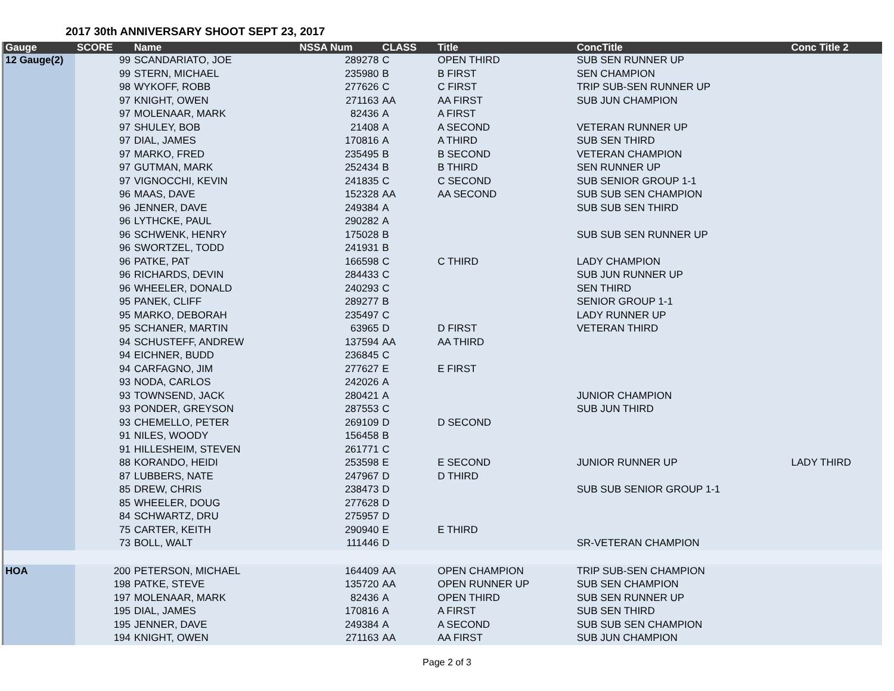2017 30th ANNIVERSARY SHOOT SEPT 23, 2017
| Gauge | SCORE | Name | NSSA Num | CLASS | Title | ConcTitle | Conc Title 2 |
| --- | --- | --- | --- | --- | --- | --- | --- |
| 12 Gauge(2) | 99 | SCANDARIATO, JOE | 289278 | C | OPEN THIRD | SUB SEN RUNNER UP | |
| | 99 | STERN, MICHAEL | 235980 | B | B FIRST | SEN CHAMPION | |
| | 98 | WYKOFF, ROBB | 277626 | C | C FIRST | TRIP SUB-SEN RUNNER UP | |
| | 97 | KNIGHT, OWEN | 271163 | AA | AA FIRST | SUB JUN CHAMPION | |
| | 97 | MOLENAAR, MARK | 82436 | A | A FIRST | | |
| | 97 | SHULEY, BOB | 21408 | A | A SECOND | VETERAN RUNNER UP | |
| | 97 | DIAL, JAMES | 170816 | A | A THIRD | SUB SEN THIRD | |
| | 97 | MARKO, FRED | 235495 | B | B SECOND | VETERAN CHAMPION | |
| | 97 | GUTMAN, MARK | 252434 | B | B THIRD | SEN RUNNER UP | |
| | 97 | VIGNOCCHI, KEVIN | 241835 | C | C SECOND | SUB SENIOR GROUP 1-1 | |
| | 96 | MAAS, DAVE | 152328 | AA | AA SECOND | SUB SUB SEN CHAMPION | |
| | 96 | JENNER, DAVE | 249384 | A | | SUB SUB SEN THIRD | |
| | 96 | LYTHCKE, PAUL | 290282 | A | | | |
| | 96 | SCHWENK, HENRY | 175028 | B | | SUB SUB SEN RUNNER UP | |
| | 96 | SWORTZEL, TODD | 241931 | B | | | |
| | 96 | PATKE, PAT | 166598 | C | C THIRD | LADY CHAMPION | |
| | 96 | RICHARDS, DEVIN | 284433 | C | | SUB JUN RUNNER UP | |
| | 96 | WHEELER, DONALD | 240293 | C | | SEN THIRD | |
| | 95 | PANEK, CLIFF | 289277 | B | | SENIOR GROUP 1-1 | |
| | 95 | MARKO, DEBORAH | 235497 | C | | LADY RUNNER UP | |
| | 95 | SCHANER, MARTIN | 63965 | D | D FIRST | VETERAN THIRD | |
| | 94 | SCHUSTEFF, ANDREW | 137594 | AA | AA THIRD | | |
| | 94 | EICHNER, BUDD | 236845 | C | | | |
| | 94 | CARFAGNO, JIM | 277627 | E | E FIRST | | |
| | 93 | NODA, CARLOS | 242026 | A | | | |
| | 93 | TOWNSEND, JACK | 280421 | A | | JUNIOR CHAMPION | |
| | 93 | PONDER, GREYSON | 287553 | C | | SUB JUN THIRD | |
| | 93 | CHEMELLO, PETER | 269109 | D | D SECOND | | |
| | 91 | NILES, WOODY | 156458 | B | | | |
| | 91 | HILLESHEIM, STEVEN | 261771 | C | | | |
| | 88 | KORANDO, HEIDI | 253598 | E | E SECOND | JUNIOR RUNNER UP | LADY THIRD |
| | 87 | LUBBERS, NATE | 247967 | D | D THIRD | | |
| | 85 | DREW, CHRIS | 238473 | D | | SUB SUB SENIOR GROUP 1-1 | |
| | 85 | WHEELER, DOUG | 277628 | D | | | |
| | 84 | SCHWARTZ, DRU | 275957 | D | | | |
| | 75 | CARTER, KEITH | 290940 | E | E THIRD | | |
| | 73 | BOLL, WALT | 111446 | D | | SR-VETERAN CHAMPION | |
| HOA | 200 | PETERSON, MICHAEL | 164409 | AA | OPEN CHAMPION | TRIP SUB-SEN CHAMPION | |
| | 198 | PATKE, STEVE | 135720 | AA | OPEN RUNNER UP | SUB SEN CHAMPION | |
| | 197 | MOLENAAR, MARK | 82436 | A | OPEN THIRD | SUB SEN RUNNER UP | |
| | 195 | DIAL, JAMES | 170816 | A | A FIRST | SUB SEN THIRD | |
| | 195 | JENNER, DAVE | 249384 | A | A SECOND | SUB SUB SEN CHAMPION | |
| | 194 | KNIGHT, OWEN | 271163 | AA | AA FIRST | SUB JUN CHAMPION | |
Page 2 of 3